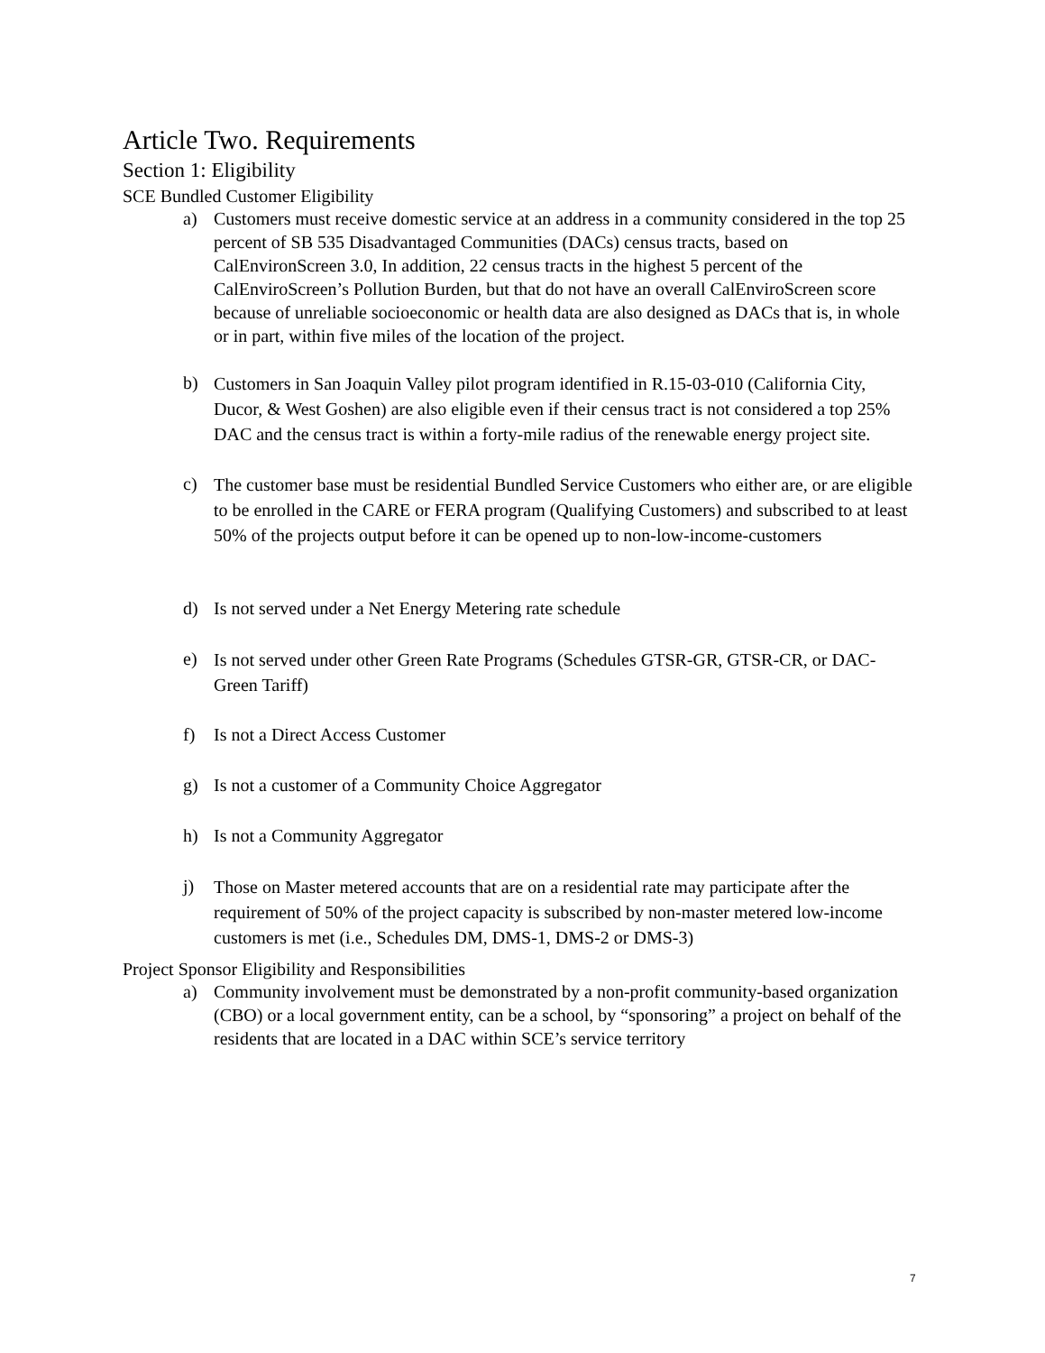Article Two. Requirements
Section 1: Eligibility
SCE Bundled Customer Eligibility
a) Customers must receive domestic service at an address in a community considered in the top 25 percent of SB 535 Disadvantaged Communities (DACs) census tracts, based on CalEnvironScreen 3.0, In addition, 22 census tracts in the highest 5 percent of the CalEnviroScreen’s Pollution Burden, but that do not have an overall CalEnviroScreen score because of unreliable socioeconomic or health data are also designed as DACs that is, in whole or in part, within five miles of the location of the project.
b) Customers in San Joaquin Valley pilot program identified in R.15-03-010 (California City, Ducor, & West Goshen) are also eligible even if their census tract is not considered a top 25% DAC and the census tract is within a forty-mile radius of the renewable energy project site.
c) The customer base must be residential Bundled Service Customers who either are, or are eligible to be enrolled in the CARE or FERA program (Qualifying Customers) and subscribed to at least 50% of the projects output before it can be opened up to non-low-income-customers
d) Is not served under a Net Energy Metering rate schedule
e) Is not served under other Green Rate Programs (Schedules GTSR-GR, GTSR-CR, or DAC-Green Tariff)
f) Is not a Direct Access Customer
g) Is not a customer of a Community Choice Aggregator
h) Is not a Community Aggregator
j) Those on Master metered accounts that are on a residential rate may participate after the requirement of 50% of the project capacity is subscribed by non-master metered low-income customers is met (i.e., Schedules DM, DMS-1, DMS-2 or DMS-3)
Project Sponsor Eligibility and Responsibilities
a) Community involvement must be demonstrated by a non-profit community-based organization (CBO) or a local government entity, can be a school, by “sponsoring” a project on behalf of the residents that are located in a DAC within SCE’s service territory
7